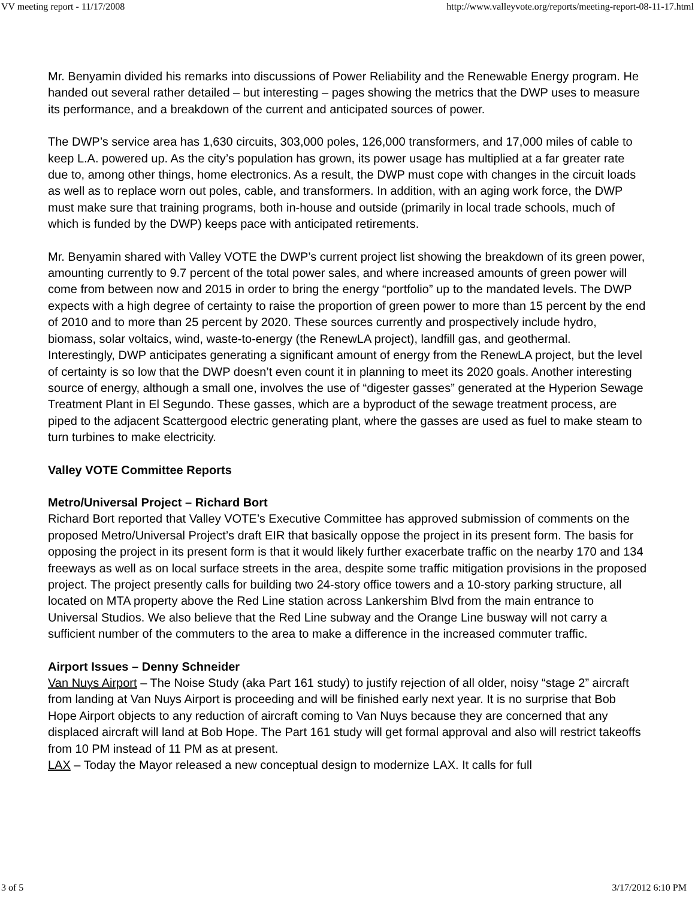VV meeting report - 11/17/2008 http://www.valleyvote.org/reports/meeting-report-08-11-17.html
Mr. Benyamin divided his remarks into discussions of Power Reliability and the Renewable Energy program. He handed out several rather detailed – but interesting – pages showing the metrics that the DWP uses to measure its performance, and a breakdown of the current and anticipated sources of power.
The DWP’s service area has 1,630 circuits, 303,000 poles, 126,000 transformers, and 17,000 miles of cable to keep L.A. powered up. As the city’s population has grown, its power usage has multiplied at a far greater rate due to, among other things, home electronics. As a result, the DWP must cope with changes in the circuit loads as well as to replace worn out poles, cable, and transformers. In addition, with an aging work force, the DWP must make sure that training programs, both in-house and outside (primarily in local trade schools, much of which is funded by the DWP) keeps pace with anticipated retirements.
Mr. Benyamin shared with Valley VOTE the DWP’s current project list showing the breakdown of its green power, amounting currently to 9.7 percent of the total power sales, and where increased amounts of green power will come from between now and 2015 in order to bring the energy “portfolio” up to the mandated levels. The DWP expects with a high degree of certainty to raise the proportion of green power to more than 15 percent by the end of 2010 and to more than 25 percent by 2020. These sources currently and prospectively include hydro, biomass, solar voltaics, wind, waste-to-energy (the RenewLA project), landfill gas, and geothermal.
Interestingly, DWP anticipates generating a significant amount of energy from the RenewLA project, but the level of certainty is so low that the DWP doesn’t even count it in planning to meet its 2020 goals. Another interesting source of energy, although a small one, involves the use of “digester gasses” generated at the Hyperion Sewage Treatment Plant in El Segundo. These gasses, which are a byproduct of the sewage treatment process, are piped to the adjacent Scattergood electric generating plant, where the gasses are used as fuel to make steam to turn turbines to make electricity.
Valley VOTE Committee Reports
Metro/Universal Project – Richard Bort
Richard Bort reported that Valley VOTE’s Executive Committee has approved submission of comments on the proposed Metro/Universal Project’s draft EIR that basically oppose the project in its present form. The basis for opposing the project in its present form is that it would likely further exacerbate traffic on the nearby 170 and 134 freeways as well as on local surface streets in the area, despite some traffic mitigation provisions in the proposed project. The project presently calls for building two 24-story office towers and a 10-story parking structure, all located on MTA property above the Red Line station across Lankershim Blvd from the main entrance to Universal Studios. We also believe that the Red Line subway and the Orange Line busway will not carry a sufficient number of the commuters to the area to make a difference in the increased commuter traffic.
Airport Issues – Denny Schneider
Van Nuys Airport – The Noise Study (aka Part 161 study) to justify rejection of all older, noisy “stage 2” aircraft from landing at Van Nuys Airport is proceeding and will be finished early next year. It is no surprise that Bob Hope Airport objects to any reduction of aircraft coming to Van Nuys because they are concerned that any displaced aircraft will land at Bob Hope. The Part 161 study will get formal approval and also will restrict takeoffs from 10 PM instead of 11 PM as at present.
LAX – Today the Mayor released a new conceptual design to modernize LAX. It calls for full
3 of 5 3/17/2012 6:10 PM